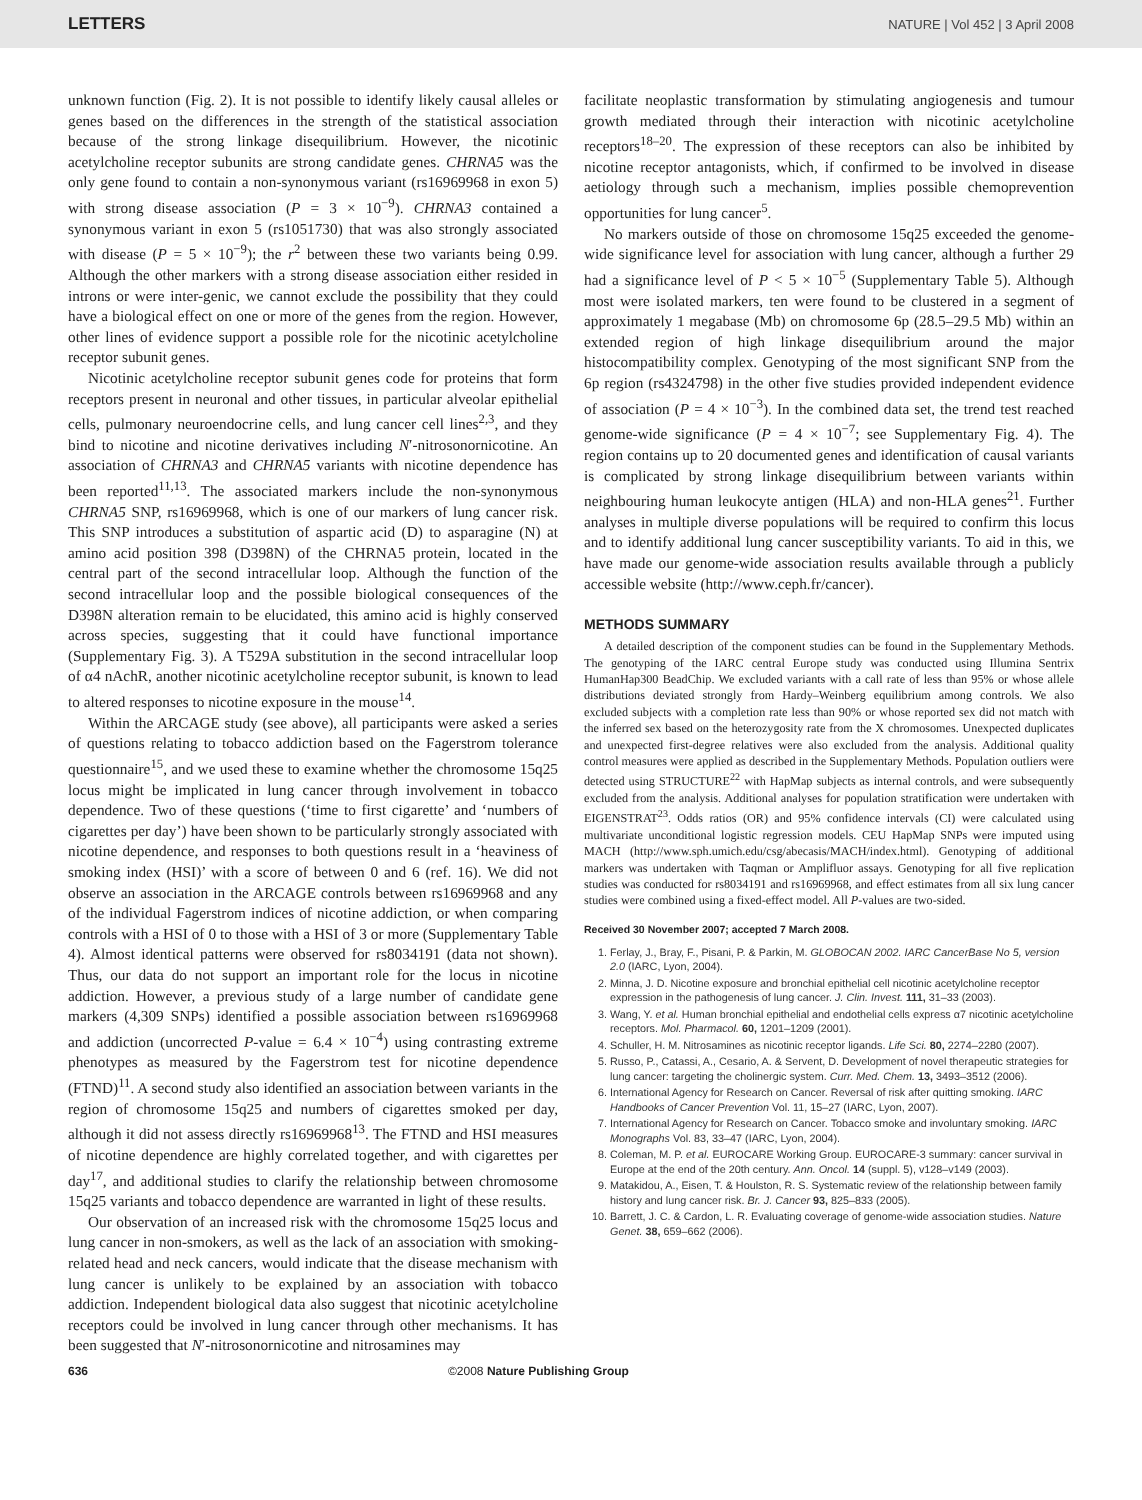LETTERS NATURE | Vol 452 | 3 April 2008
unknown function (Fig. 2). It is not possible to identify likely causal alleles or genes based on the differences in the strength of the statistical association because of the strong linkage disequilibrium. However, the nicotinic acetylcholine receptor subunits are strong candidate genes. CHRNA5 was the only gene found to contain a non-synonymous variant (rs16969968 in exon 5) with strong disease association (P = 3 × 10<sup>−9</sup>). CHRNA3 contained a synonymous variant in exon 5 (rs1051730) that was also strongly associated with disease (P = 5 × 10<sup>−9</sup>); the r<sup>2</sup> between these two variants being 0.99. Although the other markers with a strong disease association either resided in introns or were inter-genic, we cannot exclude the possibility that they could have a biological effect on one or more of the genes from the region. However, other lines of evidence support a possible role for the nicotinic acetylcholine receptor subunit genes.
Nicotinic acetylcholine receptor subunit genes code for proteins that form receptors present in neuronal and other tissues, in particular alveolar epithelial cells, pulmonary neuroendocrine cells, and lung cancer cell lines<sup>2,3</sup>, and they bind to nicotine and nicotine derivatives including N′-nitrosonornicotine. An association of CHRNA3 and CHRNA5 variants with nicotine dependence has been reported<sup>11,13</sup>. The associated markers include the non-synonymous CHRNA5 SNP, rs16969968, which is one of our markers of lung cancer risk. This SNP introduces a substitution of aspartic acid (D) to asparagine (N) at amino acid position 398 (D398N) of the CHRNA5 protein, located in the central part of the second intracellular loop. Although the function of the second intracellular loop and the possible biological consequences of the D398N alteration remain to be elucidated, this amino acid is highly conserved across species, suggesting that it could have functional importance (Supplementary Fig. 3). A T529A substitution in the second intracellular loop of α4 nAchR, another nicotinic acetylcholine receptor subunit, is known to lead to altered responses to nicotine exposure in the mouse<sup>14</sup>.
Within the ARCAGE study (see above), all participants were asked a series of questions relating to tobacco addiction based on the Fagerstrom tolerance questionnaire<sup>15</sup>, and we used these to examine whether the chromosome 15q25 locus might be implicated in lung cancer through involvement in tobacco dependence. Two of these questions (‘time to first cigarette’ and ‘numbers of cigarettes per day’) have been shown to be particularly strongly associated with nicotine dependence, and responses to both questions result in a ‘heaviness of smoking index (HSI)’ with a score of between 0 and 6 (ref. 16). We did not observe an association in the ARCAGE controls between rs16969968 and any of the individual Fagerstrom indices of nicotine addiction, or when comparing controls with a HSI of 0 to those with a HSI of 3 or more (Supplementary Table 4). Almost identical patterns were observed for rs8034191 (data not shown). Thus, our data do not support an important role for the locus in nicotine addiction. However, a previous study of a large number of candidate gene markers (4,309 SNPs) identified a possible association between rs16969968 and addiction (uncorrected P-value = 6.4 × 10<sup>−4</sup>) using contrasting extreme phenotypes as measured by the Fagerstrom test for nicotine dependence (FTND)<sup>11</sup>. A second study also identified an association between variants in the region of chromosome 15q25 and numbers of cigarettes smoked per day, although it did not assess directly rs16969968<sup>13</sup>. The FTND and HSI measures of nicotine dependence are highly correlated together, and with cigarettes per day<sup>17</sup>, and additional studies to clarify the relationship between chromosome 15q25 variants and tobacco dependence are warranted in light of these results.
Our observation of an increased risk with the chromosome 15q25 locus and lung cancer in non-smokers, as well as the lack of an association with smoking-related head and neck cancers, would indicate that the disease mechanism with lung cancer is unlikely to be explained by an association with tobacco addiction. Independent biological data also suggest that nicotinic acetylcholine receptors could be involved in lung cancer through other mechanisms. It has been suggested that N′-nitrosonornicotine and nitrosamines may
facilitate neoplastic transformation by stimulating angiogenesis and tumour growth mediated through their interaction with nicotinic acetylcholine receptors<sup>18–20</sup>. The expression of these receptors can also be inhibited by nicotine receptor antagonists, which, if confirmed to be involved in disease aetiology through such a mechanism, implies possible chemoprevention opportunities for lung cancer<sup>5</sup>.
No markers outside of those on chromosome 15q25 exceeded the genome-wide significance level for association with lung cancer, although a further 29 had a significance level of P < 5 × 10<sup>−5</sup> (Supplementary Table 5). Although most were isolated markers, ten were found to be clustered in a segment of approximately 1 megabase (Mb) on chromosome 6p (28.5–29.5 Mb) within an extended region of high linkage disequilibrium around the major histocompatibility complex. Genotyping of the most significant SNP from the 6p region (rs4324798) in the other five studies provided independent evidence of association (P = 4 × 10<sup>−3</sup>). In the combined data set, the trend test reached genome-wide significance (P = 4 × 10<sup>−7</sup>; see Supplementary Fig. 4). The region contains up to 20 documented genes and identification of causal variants is complicated by strong linkage disequilibrium between variants within neighbouring human leukocyte antigen (HLA) and non-HLA genes<sup>21</sup>. Further analyses in multiple diverse populations will be required to confirm this locus and to identify additional lung cancer susceptibility variants. To aid in this, we have made our genome-wide association results available through a publicly accessible website (http://www.ceph.fr/cancer).
METHODS SUMMARY
A detailed description of the component studies can be found in the Supplementary Methods. The genotyping of the IARC central Europe study was conducted using Illumina Sentrix HumanHap300 BeadChip. We excluded variants with a call rate of less than 95% or whose allele distributions deviated strongly from Hardy–Weinberg equilibrium among controls. We also excluded subjects with a completion rate less than 90% or whose reported sex did not match with the inferred sex based on the heterozygosity rate from the X chromosomes. Unexpected duplicates and unexpected first-degree relatives were also excluded from the analysis. Additional quality control measures were applied as described in the Supplementary Methods. Population outliers were detected using STRUCTURE<sup>22</sup> with HapMap subjects as internal controls, and were subsequently excluded from the analysis. Additional analyses for population stratification were undertaken with EIGENSTRAT<sup>23</sup>. Odds ratios (OR) and 95% confidence intervals (CI) were calculated using multivariate unconditional logistic regression models. CEU HapMap SNPs were imputed using MACH (http://www.sph.umich.edu/csg/abecasis/MACH/index.html). Genotyping of additional markers was undertaken with Taqman or Amplifluor assays. Genotyping for all five replication studies was conducted for rs8034191 and rs16969968, and effect estimates from all six lung cancer studies were combined using a fixed-effect model. All P-values are two-sided.
Received 30 November 2007; accepted 7 March 2008.
1. Ferlay, J., Bray, F., Pisani, P. & Parkin, M. GLOBOCAN 2002. IARC CancerBase No 5, version 2.0 (IARC, Lyon, 2004).
2. Minna, J. D. Nicotine exposure and bronchial epithelial cell nicotinic acetylcholine receptor expression in the pathogenesis of lung cancer. J. Clin. Invest. 111, 31–33 (2003).
3. Wang, Y. et al. Human bronchial epithelial and endothelial cells express α7 nicotinic acetylcholine receptors. Mol. Pharmacol. 60, 1201–1209 (2001).
4. Schuller, H. M. Nitrosamines as nicotinic receptor ligands. Life Sci. 80, 2274–2280 (2007).
5. Russo, P., Catassi, A., Cesario, A. & Servent, D. Development of novel therapeutic strategies for lung cancer: targeting the cholinergic system. Curr. Med. Chem. 13, 3493–3512 (2006).
6. International Agency for Research on Cancer. Reversal of risk after quitting smoking. IARC Handbooks of Cancer Prevention Vol. 11, 15–27 (IARC, Lyon, 2007).
7. International Agency for Research on Cancer. Tobacco smoke and involuntary smoking. IARC Monographs Vol. 83, 33–47 (IARC, Lyon, 2004).
8. Coleman, M. P. et al. EUROCARE Working Group. EUROCARE-3 summary: cancer survival in Europe at the end of the 20th century. Ann. Oncol. 14 (suppl. 5), v128–v149 (2003).
9. Matakidou, A., Eisen, T. & Houlston, R. S. Systematic review of the relationship between family history and lung cancer risk. Br. J. Cancer 93, 825–833 (2005).
10. Barrett, J. C. & Cardon, L. R. Evaluating coverage of genome-wide association studies. Nature Genet. 38, 659–662 (2006).
636 ©2008 Nature Publishing Group